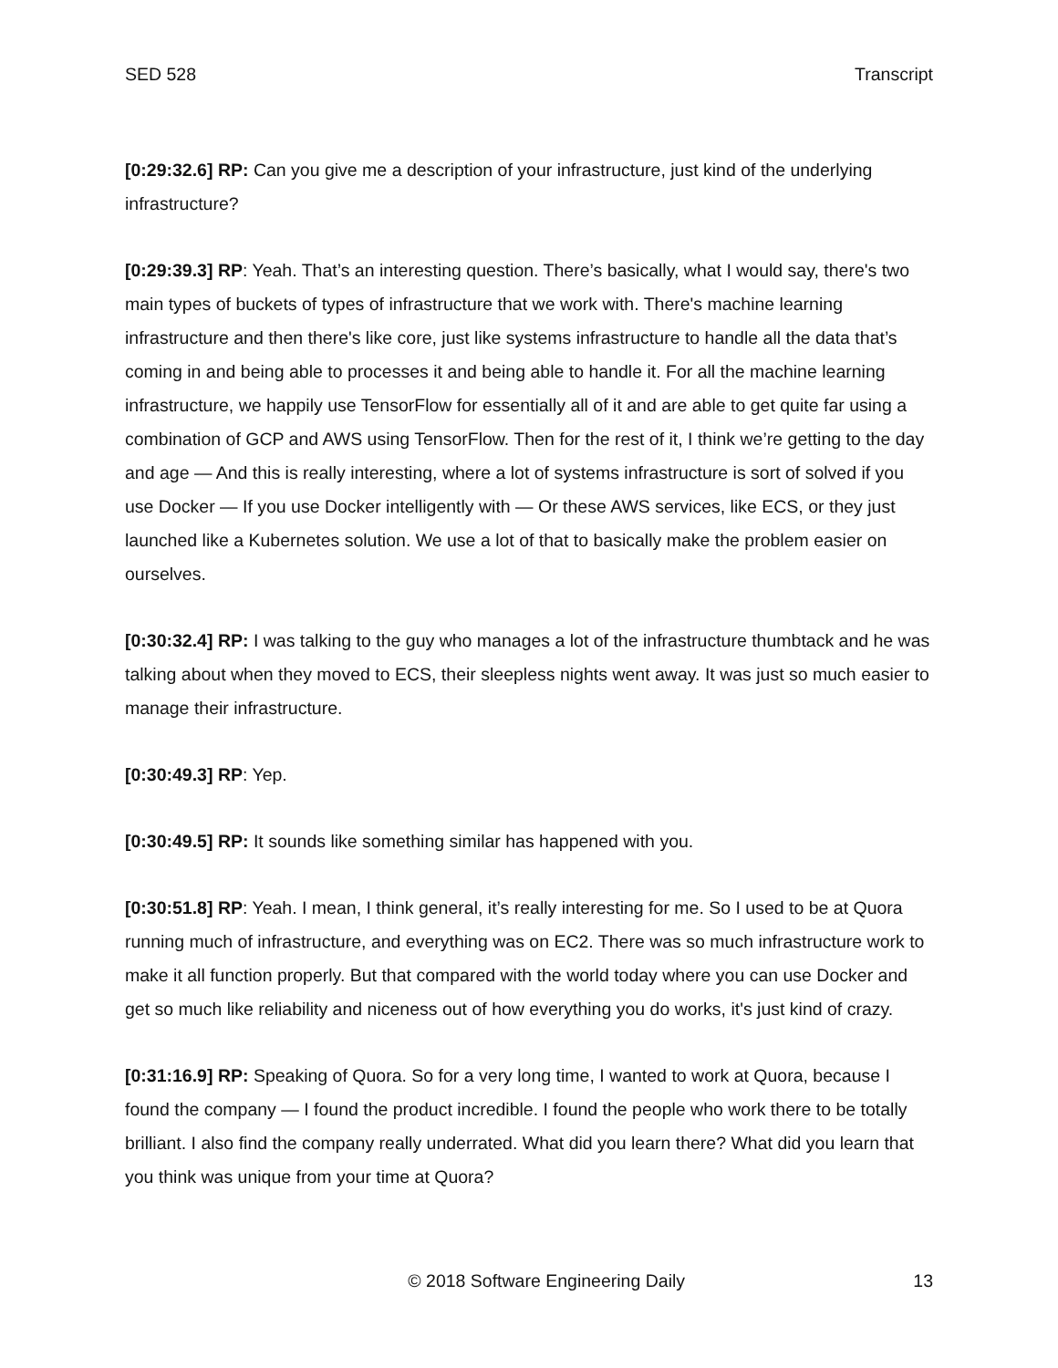SED 528 Transcript
[0:29:32.6] RP: Can you give me a description of your infrastructure, just kind of the underlying infrastructure?
[0:29:39.3] RP: Yeah. That’s an interesting question. There’s basically, what I would say, there's two main types of buckets of types of infrastructure that we work with. There's machine learning infrastructure and then there's like core, just like systems infrastructure to handle all the data that’s coming in and being able to processes it and being able to handle it. For all the machine learning infrastructure, we happily use TensorFlow for essentially all of it and are able to get quite far using a combination of GCP and AWS using TensorFlow. Then for the rest of it, I think we’re getting to the day and age — And this is really interesting, where a lot of systems infrastructure is sort of solved if you use Docker — If you use Docker intelligently with — Or these AWS services, like ECS, or they just launched like a Kubernetes solution. We use a lot of that to basically make the problem easier on ourselves.
[0:30:32.4] RP: I was talking to the guy who manages a lot of the infrastructure thumbtack and he was talking about when they moved to ECS, their sleepless nights went away. It was just so much easier to manage their infrastructure.
[0:30:49.3] RP: Yep.
[0:30:49.5] RP: It sounds like something similar has happened with you.
[0:30:51.8] RP: Yeah. I mean, I think general, it’s really interesting for me. So I used to be at Quora running much of infrastructure, and everything was on EC2. There was so much infrastructure work to make it all function properly. But that compared with the world today where you can use Docker and get so much like reliability and niceness out of how everything you do works, it's just kind of crazy.
[0:31:16.9] RP: Speaking of Quora. So for a very long time, I wanted to work at Quora, because I found the company — I found the product incredible. I found the people who work there to be totally brilliant. I also find the company really underrated. What did you learn there? What did you learn that you think was unique from your time at Quora?
© 2018 Software Engineering Daily 13